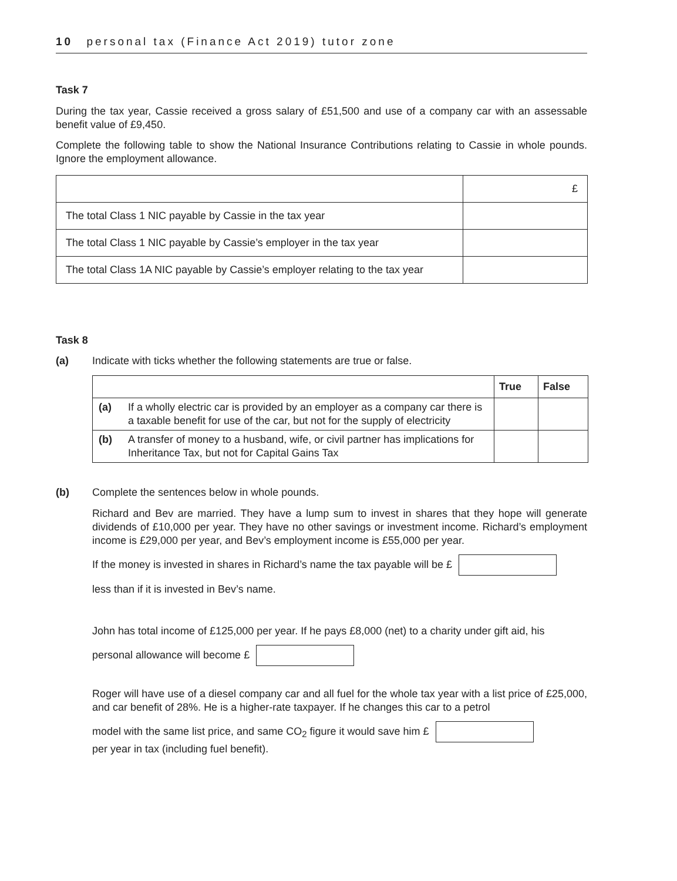10 personal tax (Finance Act 2019) tutor zone
Task 7
During the tax year, Cassie received a gross salary of £51,500 and use of a company car with an assessable benefit value of £9,450.
Complete the following table to show the National Insurance Contributions relating to Cassie in whole pounds. Ignore the employment allowance.
| | £ |
| The total Class 1 NIC payable by Cassie in the tax year | |
| The total Class 1 NIC payable by Cassie’s employer in the tax year | |
| The total Class 1A NIC payable by Cassie’s employer relating to the tax year | |
Task 8
(a) Indicate with ticks whether the following statements are true or false.
| | | True | False |
| --- | --- | --- | --- |
| (a) | If a wholly electric car is provided by an employer as a company car there is a taxable benefit for use of the car, but not for the supply of electricity | | |
| (b) | A transfer of money to a husband, wife, or civil partner has implications for Inheritance Tax, but not for Capital Gains Tax | | |
(b) Complete the sentences below in whole pounds.
Richard and Bev are married. They have a lump sum to invest in shares that they hope will generate dividends of £10,000 per year. They have no other savings or investment income. Richard’s employment income is £29,000 per year, and Bev’s employment income is £55,000 per year.
If the money is invested in shares in Richard’s name the tax payable will be £
less than if it is invested in Bev’s name.
John has total income of £125,000 per year. If he pays £8,000 (net) to a charity under gift aid, his
personal allowance will become £
Roger will have use of a diesel company car and all fuel for the whole tax year with a list price of £25,000, and car benefit of 28%. He is a higher-rate taxpayer. If he changes this car to a petrol
model with the same list price, and same CO<sub>2</sub> figure it would save him £
per year in tax (including fuel benefit).